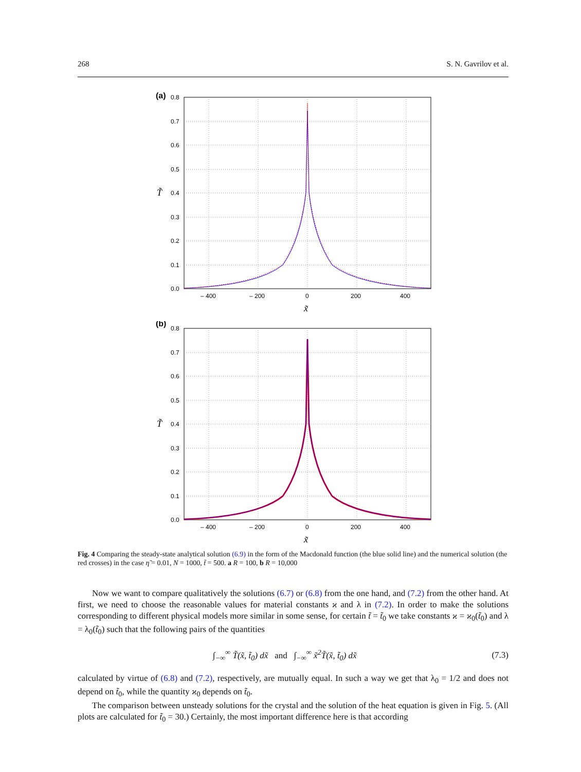268 S. N. Gavrilov et al.
(a)
0.8
0.7
0.6
0.5
0.4
0.3
0.2
0.1
0.0
– 400
– 200
0
200
400
x̃
T̃
(b)
0.8
0.7
0.6
0.5
0.4
0.3
0.2
0.1
0.0
– 400
– 200
0
200
400
x̃
T̃
Fig. 4 Comparing the steady-state analytical solution (6.9) in the form of the Macdonald function (the blue solid line) and the numerical solution (the red crosses) in the case η̃ = 0.01, N = 1000, t̃ = 500. a R = 100, b R = 10,000
Now we want to compare qualitatively the solutions (6.7) or (6.8) from the one hand, and (7.2) from the other hand. At first, we need to choose the reasonable values for material constants ϰ and λ in (7.2). In order to make the solutions corresponding to different physical models more similar in some sense, for certain t̃ = t̃<sub>0</sub> we take constants ϰ = ϰ<sub>0</sub>(t̃<sub>0</sub>) and λ = λ<sub>0</sub>(t̃<sub>0</sub>) such that the following pairs of the quantities
∫<sub>−∞</sub><sup>∞</sup> T̃(x̃, t̃<sub>0</sub>) dx̃ and ∫<sub>−∞</sub><sup>∞</sup> x̃<sup>2</sup>T̃(x̃, t̃<sub>0</sub>) dx̃ (7.3)
calculated by virtue of (6.8) and (7.2), respectively, are mutually equal. In such a way we get that λ<sub>0</sub> = 1/2 and does not depend on t̃<sub>0</sub>, while the quantity ϰ<sub>0</sub> depends on t̃<sub>0</sub>.
The comparison between unsteady solutions for the crystal and the solution of the heat equation is given in Fig. 5. (All plots are calculated for t̃<sub>0</sub> = 30.) Certainly, the most important difference here is that according